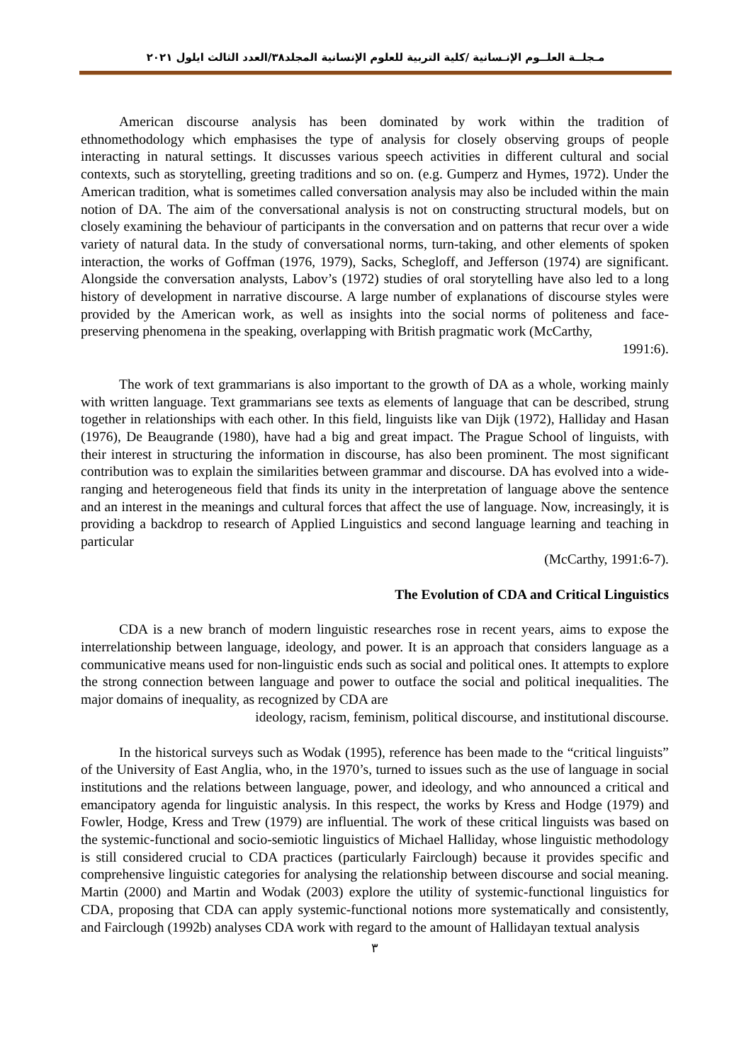مـجلــة العلــوم الإنـسانية /كلية التربية للعلوم الإنسانية المجلد٣٨/العدد الثالث ايلول ٢٠٢١
American discourse analysis has been dominated by work within the tradition of ethnomethodology which emphasises the type of analysis for closely observing groups of people interacting in natural settings. It discusses various speech activities in different cultural and social contexts, such as storytelling, greeting traditions and so on. (e.g. Gumperz and Hymes, 1972). Under the American tradition, what is sometimes called conversation analysis may also be included within the main notion of DA. The aim of the conversational analysis is not on constructing structural models, but on closely examining the behaviour of participants in the conversation and on patterns that recur over a wide variety of natural data. In the study of conversational norms, turn-taking, and other elements of spoken interaction, the works of Goffman (1976, 1979), Sacks, Schegloff, and Jefferson (1974) are significant. Alongside the conversation analysts, Labov’s (1972) studies of oral storytelling have also led to a long history of development in narrative discourse. A large number of explanations of discourse styles were provided by the American work, as well as insights into the social norms of politeness and face-preserving phenomena in the speaking, overlapping with British pragmatic work (McCarthy,
1991:6).
The work of text grammarians is also important to the growth of DA as a whole, working mainly with written language. Text grammarians see texts as elements of language that can be described, strung together in relationships with each other. In this field, linguists like van Dijk (1972), Halliday and Hasan (1976), De Beaugrande (1980), have had a big and great impact. The Prague School of linguists, with their interest in structuring the information in discourse, has also been prominent. The most significant contribution was to explain the similarities between grammar and discourse. DA has evolved into a wide-ranging and heterogeneous field that finds its unity in the interpretation of language above the sentence and an interest in the meanings and cultural forces that affect the use of language. Now, increasingly, it is providing a backdrop to research of Applied Linguistics and second language learning and teaching in particular
(McCarthy, 1991:6-7).
The Evolution of CDA and Critical Linguistics
CDA is a new branch of modern linguistic researches rose in recent years, aims to expose the interrelationship between language, ideology, and power. It is an approach that considers language as a communicative means used for non-linguistic ends such as social and political ones. It attempts to explore the strong connection between language and power to outface the social and political inequalities. The major domains of inequality, as recognized by CDA are
ideology, racism, feminism, political discourse, and institutional discourse.
In the historical surveys such as Wodak (1995), reference has been made to the “critical linguists” of the University of East Anglia, who, in the 1970’s, turned to issues such as the use of language in social institutions and the relations between language, power, and ideology, and who announced a critical and emancipatory agenda for linguistic analysis. In this respect, the works by Kress and Hodge (1979) and Fowler, Hodge, Kress and Trew (1979) are influential. The work of these critical linguists was based on the systemic-functional and socio-semiotic linguistics of Michael Halliday, whose linguistic methodology is still considered crucial to CDA practices (particularly Fairclough) because it provides specific and comprehensive linguistic categories for analysing the relationship between discourse and social meaning. Martin (2000) and Martin and Wodak (2003) explore the utility of systemic-functional linguistics for CDA, proposing that CDA can apply systemic-functional notions more systematically and consistently, and Fairclough (1992b) analyses CDA work with regard to the amount of Hallidayan textual analysis
٣